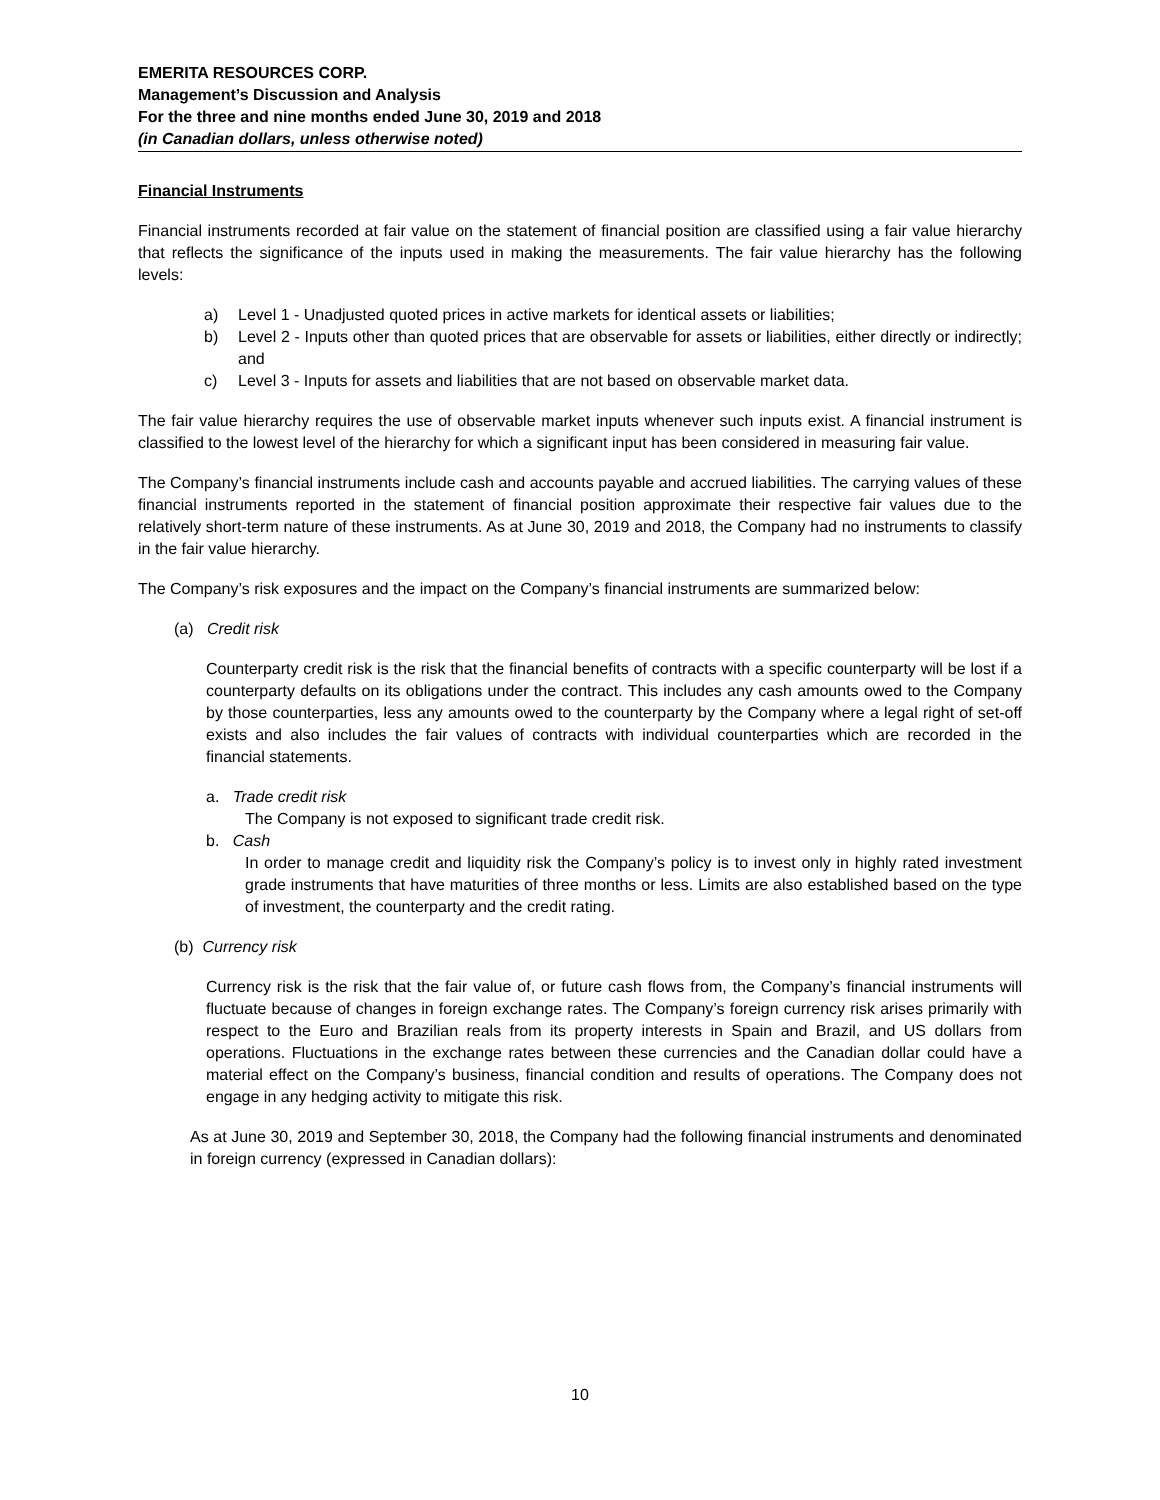EMERITA RESOURCES CORP.
Management’s Discussion and Analysis
For the three and nine months ended June 30, 2019 and 2018
(in Canadian dollars, unless otherwise noted)
Financial Instruments
Financial instruments recorded at fair value on the statement of financial position are classified using a fair value hierarchy that reflects the significance of the inputs used in making the measurements. The fair value hierarchy has the following levels:
a) Level 1 - Unadjusted quoted prices in active markets for identical assets or liabilities;
b) Level 2 - Inputs other than quoted prices that are observable for assets or liabilities, either directly or indirectly; and
c) Level 3 - Inputs for assets and liabilities that are not based on observable market data.
The fair value hierarchy requires the use of observable market inputs whenever such inputs exist. A financial instrument is classified to the lowest level of the hierarchy for which a significant input has been considered in measuring fair value.
The Company’s financial instruments include cash and accounts payable and accrued liabilities. The carrying values of these financial instruments reported in the statement of financial position approximate their respective fair values due to the relatively short-term nature of these instruments. As at June 30, 2019 and 2018, the Company had no instruments to classify in the fair value hierarchy.
The Company’s risk exposures and the impact on the Company’s financial instruments are summarized below:
(a) Credit risk
Counterparty credit risk is the risk that the financial benefits of contracts with a specific counterparty will be lost if a counterparty defaults on its obligations under the contract. This includes any cash amounts owed to the Company by those counterparties, less any amounts owed to the counterparty by the Company where a legal right of set-off exists and also includes the fair values of contracts with individual counterparties which are recorded in the financial statements.
a. Trade credit risk
The Company is not exposed to significant trade credit risk.
b. Cash
In order to manage credit and liquidity risk the Company’s policy is to invest only in highly rated investment grade instruments that have maturities of three months or less. Limits are also established based on the type of investment, the counterparty and the credit rating.
(b) Currency risk
Currency risk is the risk that the fair value of, or future cash flows from, the Company’s financial instruments will fluctuate because of changes in foreign exchange rates. The Company’s foreign currency risk arises primarily with respect to the Euro and Brazilian reals from its property interests in Spain and Brazil, and US dollars from operations. Fluctuations in the exchange rates between these currencies and the Canadian dollar could have a material effect on the Company’s business, financial condition and results of operations. The Company does not engage in any hedging activity to mitigate this risk.
As at June 30, 2019 and September 30, 2018, the Company had the following financial instruments and denominated in foreign currency (expressed in Canadian dollars):
10